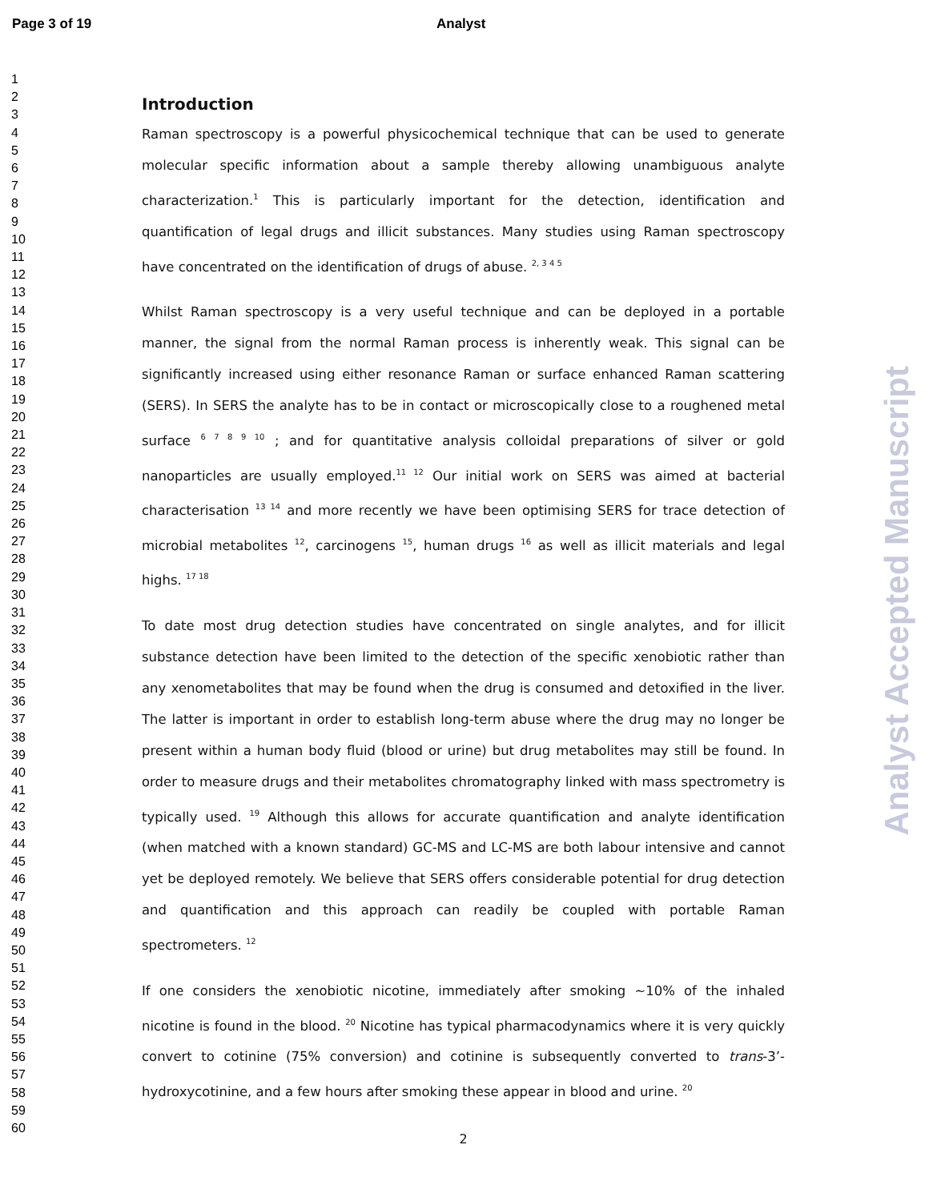Page 3 of 19 Analyst
1
2
3
4
5
6
7
8
9
10
11
12
13
14
15
16
17
18
19
20
21
22
23
24
25
26
27
28
29
30
31
32
33
34
35
36
37
38
39
40
41
42
43
44
45
46
47
48
49
50
51
52
53
54
55
56
57
58
59
60
Introduction
Raman spectroscopy is a powerful physicochemical technique that can be used to generate molecular specific information about a sample thereby allowing unambiguous analyte characterization.<sup>1</sup> This is particularly important for the detection, identification and quantification of legal drugs and illicit substances. Many studies using Raman spectroscopy have concentrated on the identification of drugs of abuse. <sup>2, 3 4 5</sup>
Whilst Raman spectroscopy is a very useful technique and can be deployed in a portable manner, the signal from the normal Raman process is inherently weak. This signal can be significantly increased using either resonance Raman or surface enhanced Raman scattering (SERS). In SERS the analyte has to be in contact or microscopically close to a roughened metal surface <sup>6 7 8 9 10</sup> ; and for quantitative analysis colloidal preparations of silver or gold nanoparticles are usually employed.<sup>11 12</sup> Our initial work on SERS was aimed at bacterial characterisation <sup>13 14</sup> and more recently we have been optimising SERS for trace detection of microbial metabolites <sup>12</sup>, carcinogens <sup>15</sup>, human drugs <sup>16</sup> as well as illicit materials and legal highs. <sup>17 18</sup>
To date most drug detection studies have concentrated on single analytes, and for illicit substance detection have been limited to the detection of the specific xenobiotic rather than any xenometabolites that may be found when the drug is consumed and detoxified in the liver. The latter is important in order to establish long-term abuse where the drug may no longer be present within a human body fluid (blood or urine) but drug metabolites may still be found. In order to measure drugs and their metabolites chromatography linked with mass spectrometry is typically used. <sup>19</sup> Although this allows for accurate quantification and analyte identification (when matched with a known standard) GC-MS and LC-MS are both labour intensive and cannot yet be deployed remotely. We believe that SERS offers considerable potential for drug detection and quantification and this approach can readily be coupled with portable Raman spectrometers. <sup>12</sup>
If one considers the xenobiotic nicotine, immediately after smoking ~10% of the inhaled nicotine is found in the blood. <sup>20</sup> Nicotine has typical pharmacodynamics where it is very quickly convert to cotinine (75% conversion) and cotinine is subsequently converted to trans-3’-hydroxycotinine, and a few hours after smoking these appear in blood and urine. <sup>20</sup>
2
Analyst Accepted Manuscript